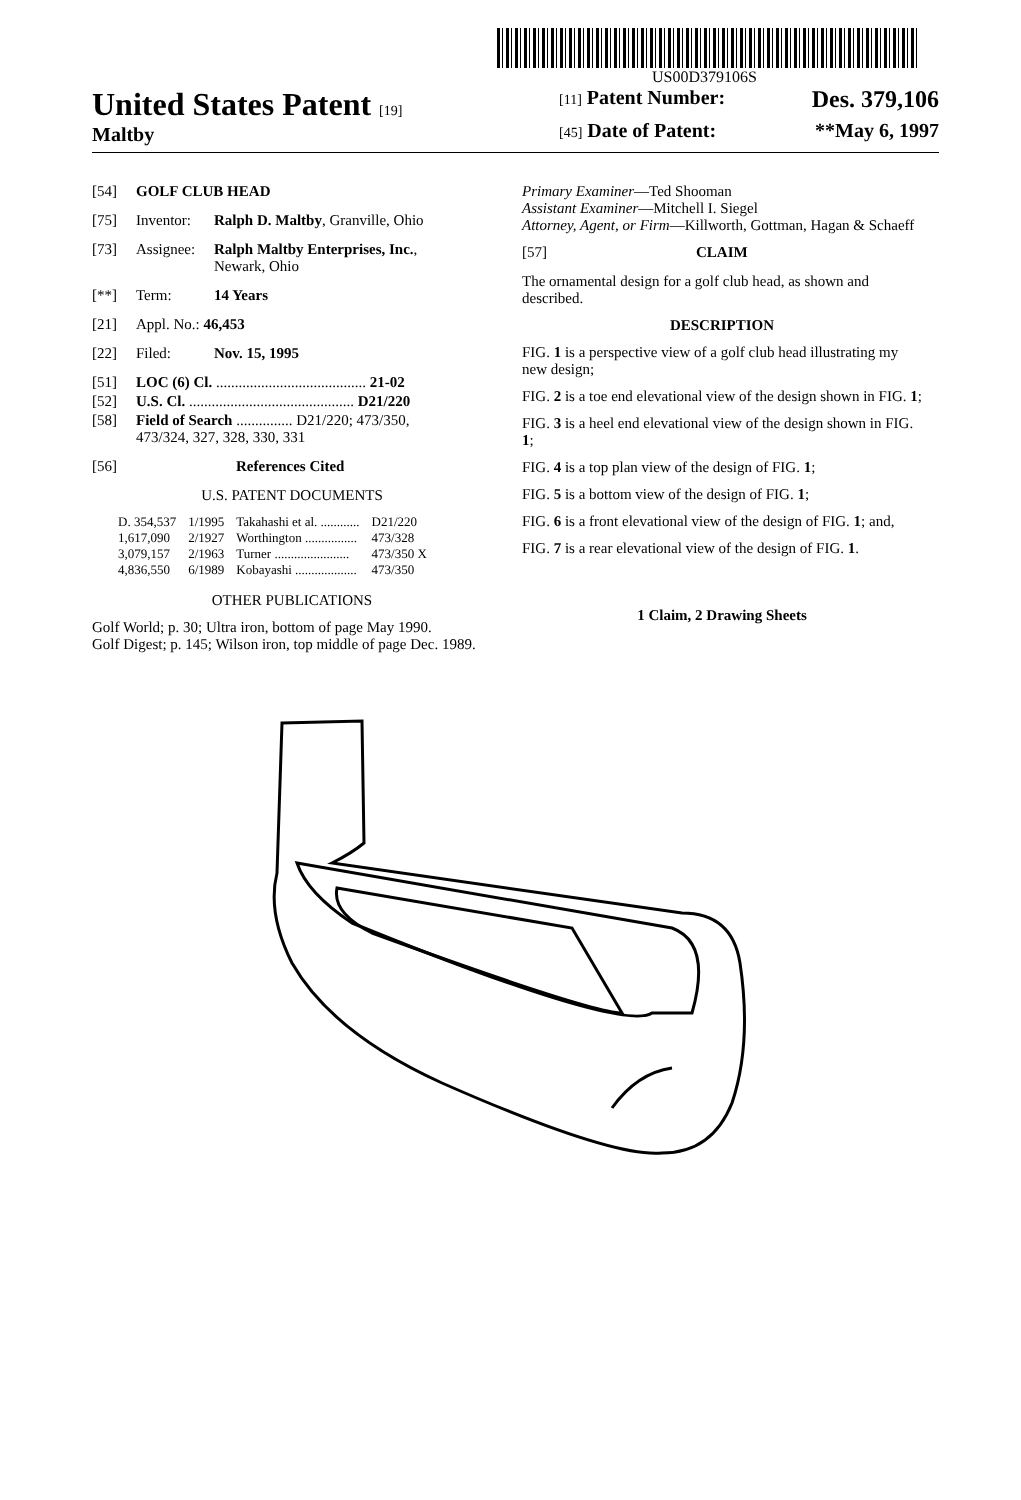US00D379106S
United States Patent [19]
Maltby
[11] Patent Number: Des. 379,106
[45] Date of Patent: **May 6, 1997
[54] GOLF CLUB HEAD
[75] Inventor: Ralph D. Maltby, Granville, Ohio
[73] Assignee: Ralph Maltby Enterprises, Inc.,
Newark, Ohio
[**] Term: 14 Years
[21] Appl. No.: 46,453
[22] Filed: Nov. 15, 1995
[51] LOC (6) Cl. ........................................ 21-02
[52] U.S. Cl. ............................................ D21/220
[58] Field of Search ............... D21/220; 473/350,
473/324, 327, 328, 330, 331
[56] References Cited
U.S. PATENT DOCUMENTS
| D. 354,537 | 1/1995 | Takahashi et al. ............ | D21/220 |
| 1,617,090 | 2/1927 | Worthington ................ | 473/328 |
| 3,079,157 | 2/1963 | Turner ....................... | 473/350 X |
| 4,836,550 | 6/1989 | Kobayashi ................... | 473/350 |
OTHER PUBLICATIONS
Golf World; p. 30; Ultra iron, bottom of page May 1990.
Golf Digest; p. 145; Wilson iron, top middle of page Dec. 1989.
Primary Examiner—Ted Shooman
Assistant Examiner—Mitchell I. Siegel
Attorney, Agent, or Firm—Killworth, Gottman, Hagan & Schaeff
[57] CLAIM
The ornamental design for a golf club head, as shown and described.
DESCRIPTION
FIG. 1 is a perspective view of a golf club head illustrating my new design;
FIG. 2 is a toe end elevational view of the design shown in FIG. 1;
FIG. 3 is a heel end elevational view of the design shown in FIG. 1;
FIG. 4 is a top plan view of the design of FIG. 1;
FIG. 5 is a bottom view of the design of FIG. 1;
FIG. 6 is a front elevational view of the design of FIG. 1; and,
FIG. 7 is a rear elevational view of the design of FIG. 1.
1 Claim, 2 Drawing Sheets